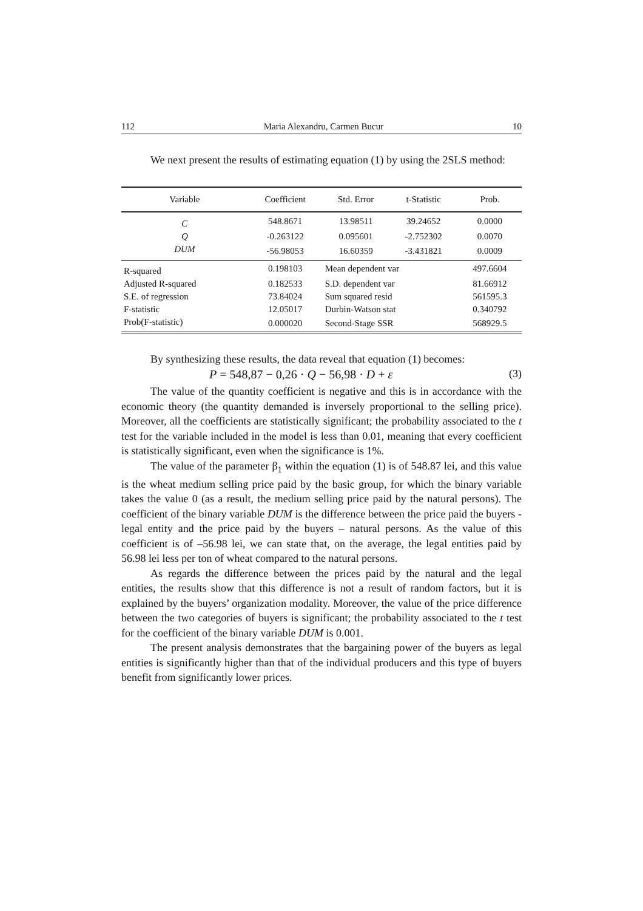112 Maria Alexandru, Carmen Bucur 10
We next present the results of estimating equation (1) by using the 2SLS method:
| Variable | Coefficient | Std. Error | t-Statistic | Prob. |
| --- | --- | --- | --- | --- |
| C | 548.8671 | 13.98511 | 39.24652 | 0.0000 |
| Q | -0.263122 | 0.095601 | -2.752302 | 0.0070 |
| DUM | -56.98053 | 16.60359 | -3.431821 | 0.0009 |
| R-squared | 0.198103 | Mean dependent var | | 497.6604 |
| Adjusted R-squared | 0.182533 | S.D. dependent var | | 81.66912 |
| S.E. of regression | 73.84024 | Sum squared resid | | 561595.3 |
| F-statistic | 12.05017 | Durbin-Watson stat | | 0.340792 |
| Prob(F-statistic) | 0.000020 | Second-Stage SSR | | 568929.5 |
By synthesizing these results, the data reveal that equation (1) becomes:
P = 548,87 − 0,26 · Q − 56,98 · D + ε (3)
The value of the quantity coefficient is negative and this is in accordance with the economic theory (the quantity demanded is inversely proportional to the selling price). Moreover, all the coefficients are statistically significant; the probability associated to the t test for the variable included in the model is less than 0.01, meaning that every coefficient is statistically significant, even when the significance is 1%.
The value of the parameter β<sub>1</sub> within the equation (1) is of 548.87 lei, and this value is the wheat medium selling price paid by the basic group, for which the binary variable takes the value 0 (as a result, the medium selling price paid by the natural persons). The coefficient of the binary variable DUM is the difference between the price paid the buyers - legal entity and the price paid by the buyers – natural persons. As the value of this coefficient is of –56.98 lei, we can state that, on the average, the legal entities paid by 56.98 lei less per ton of wheat compared to the natural persons.
As regards the difference between the prices paid by the natural and the legal entities, the results show that this difference is not a result of random factors, but it is explained by the buyers’ organization modality. Moreover, the value of the price difference between the two categories of buyers is significant; the probability associated to the t test for the coefficient of the binary variable DUM is 0.001.
The present analysis demonstrates that the bargaining power of the buyers as legal entities is significantly higher than that of the individual producers and this type of buyers benefit from significantly lower prices.